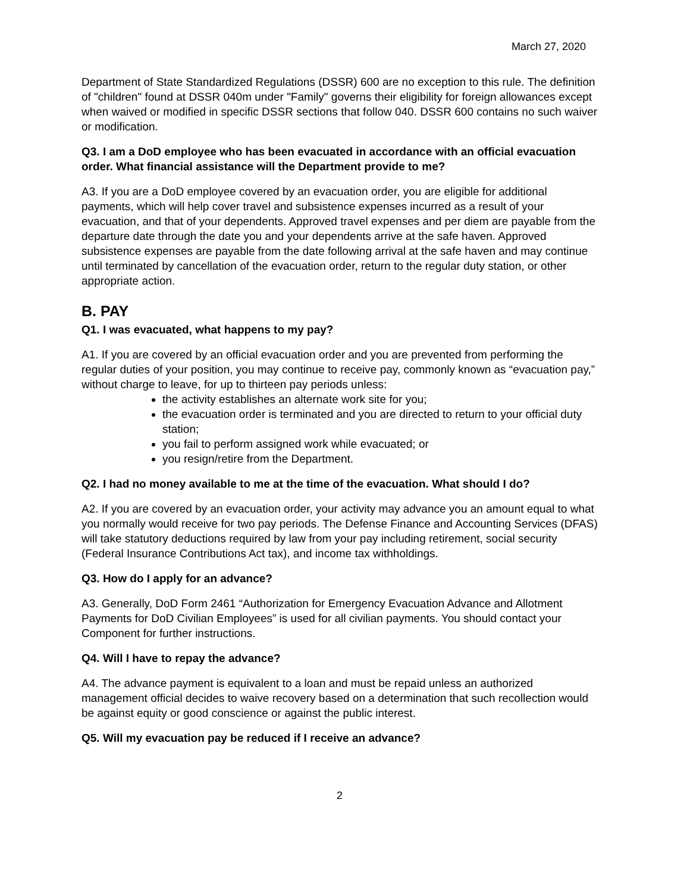March 27, 2020
Department of State Standardized Regulations (DSSR) 600 are no exception to this rule. The definition of "children" found at DSSR 040m under "Family" governs their eligibility for foreign allowances except when waived or modified in specific DSSR sections that follow 040. DSSR 600 contains no such waiver or modification.
Q3. I am a DoD employee who has been evacuated in accordance with an official evacuation order. What financial assistance will the Department provide to me?
A3. If you are a DoD employee covered by an evacuation order, you are eligible for additional payments, which will help cover travel and subsistence expenses incurred as a result of your evacuation, and that of your dependents. Approved travel expenses and per diem are payable from the departure date through the date you and your dependents arrive at the safe haven. Approved subsistence expenses are payable from the date following arrival at the safe haven and may continue until terminated by cancellation of the evacuation order, return to the regular duty station, or other appropriate action.
B. PAY
Q1. I was evacuated, what happens to my pay?
A1. If you are covered by an official evacuation order and you are prevented from performing the regular duties of your position, you may continue to receive pay, commonly known as “evacuation pay,” without charge to leave, for up to thirteen pay periods unless:
the activity establishes an alternate work site for you;
the evacuation order is terminated and you are directed to return to your official duty station;
you fail to perform assigned work while evacuated; or
you resign/retire from the Department.
Q2. I had no money available to me at the time of the evacuation. What should I do?
A2. If you are covered by an evacuation order, your activity may advance you an amount equal to what you normally would receive for two pay periods. The Defense Finance and Accounting Services (DFAS) will take statutory deductions required by law from your pay including retirement, social security (Federal Insurance Contributions Act tax), and income tax withholdings.
Q3. How do I apply for an advance?
A3. Generally, DoD Form 2461 “Authorization for Emergency Evacuation Advance and Allotment Payments for DoD Civilian Employees” is used for all civilian payments. You should contact your Component for further instructions.
Q4. Will I have to repay the advance?
A4. The advance payment is equivalent to a loan and must be repaid unless an authorized management official decides to waive recovery based on a determination that such recollection would be against equity or good conscience or against the public interest.
Q5. Will my evacuation pay be reduced if I receive an advance?
2